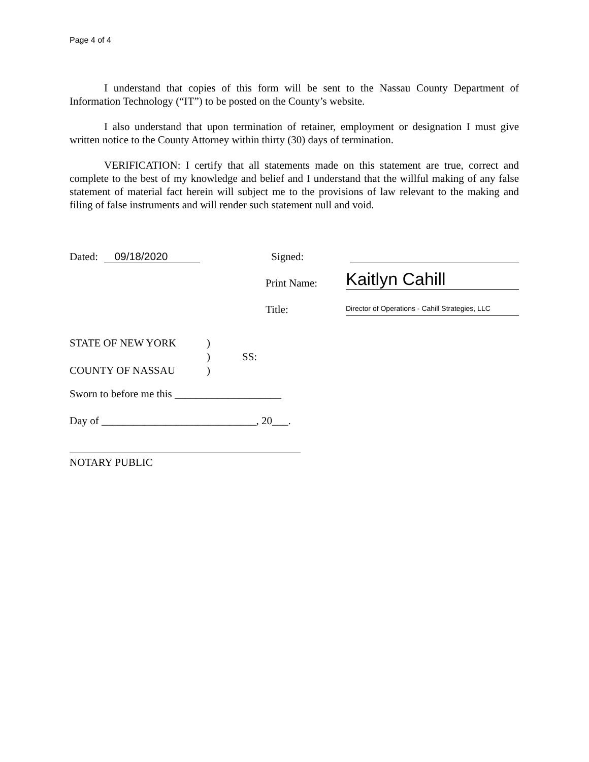Page 4 of 4
I understand that copies of this form will be sent to the Nassau County Department of Information Technology (“IT”) to be posted on the County’s website.
I also understand that upon termination of retainer, employment or designation I must give written notice to the County Attorney within thirty (30) days of termination.
VERIFICATION: I certify that all statements made on this statement are true, correct and complete to the best of my knowledge and belief and I understand that the willful making of any false statement of material fact herein will subject me to the provisions of law relevant to the making and filing of false instruments and will render such statement null and void.
Dated: 09/18/2020 Signed:
Print Name: Kaitlyn Cahill
Title: Director of Operations - Cahill Strategies, LLC
STATE OF NEW YORK
COUNTY OF NASSAU
)
)
)
SS:
Sworn to before me this ____________________
Day of _____________________________, 20___.
NOTARY PUBLIC